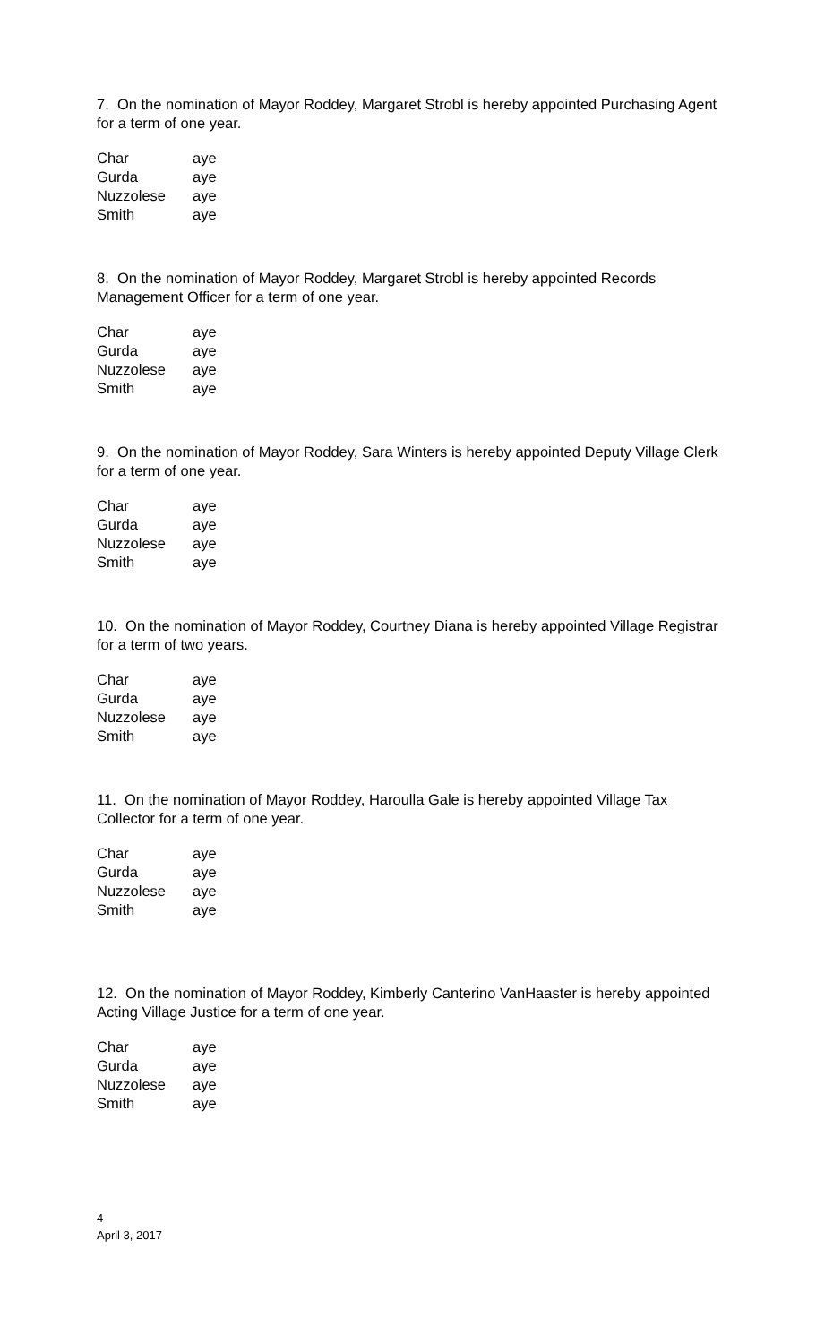7. On the nomination of Mayor Roddey, Margaret Strobl is hereby appointed Purchasing Agent for a term of one year.
| Char | aye |
| Gurda | aye |
| Nuzzolese | aye |
| Smith | aye |
8. On the nomination of Mayor Roddey, Margaret Strobl is hereby appointed Records Management Officer for a term of one year.
| Char | aye |
| Gurda | aye |
| Nuzzolese | aye |
| Smith | aye |
9. On the nomination of Mayor Roddey, Sara Winters is hereby appointed Deputy Village Clerk for a term of one year.
| Char | aye |
| Gurda | aye |
| Nuzzolese | aye |
| Smith | aye |
10. On the nomination of Mayor Roddey, Courtney Diana is hereby appointed Village Registrar for a term of two years.
| Char | aye |
| Gurda | aye |
| Nuzzolese | aye |
| Smith | aye |
11. On the nomination of Mayor Roddey, Haroulla Gale is hereby appointed Village Tax Collector for a term of one year.
| Char | aye |
| Gurda | aye |
| Nuzzolese | aye |
| Smith | aye |
12. On the nomination of Mayor Roddey, Kimberly Canterino VanHaaster is hereby appointed Acting Village Justice for a term of one year.
| Char | aye |
| Gurda | aye |
| Nuzzolese | aye |
| Smith | aye |
4
April 3, 2017